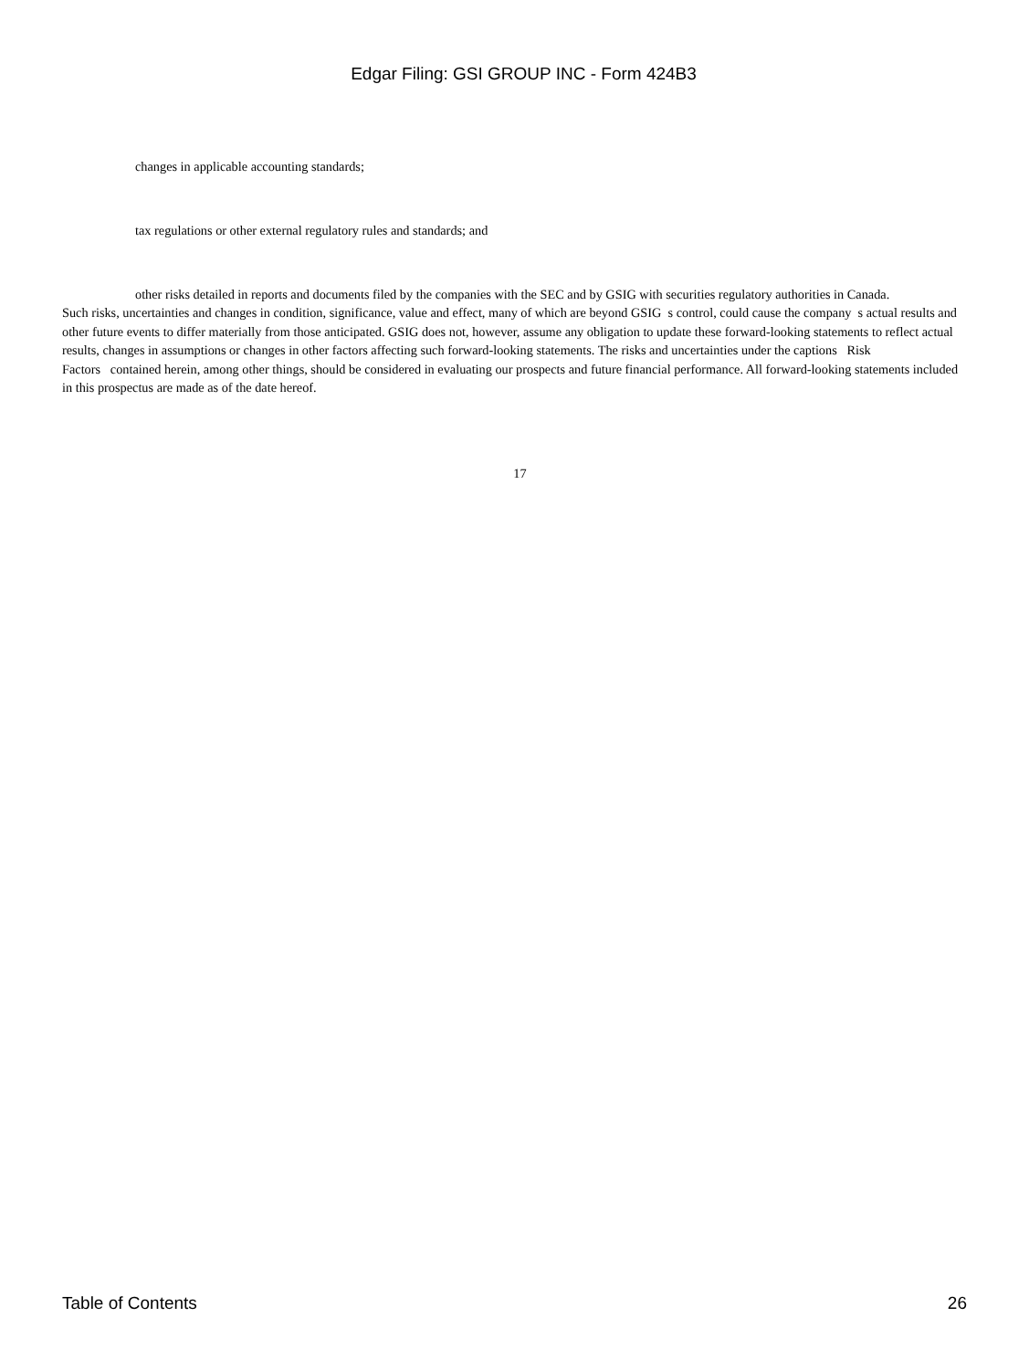Edgar Filing: GSI GROUP INC - Form 424B3
changes in applicable accounting standards;
tax regulations or other external regulatory rules and standards; and
other risks detailed in reports and documents filed by the companies with the SEC and by GSIG with securities regulatory authorities in Canada.
Such risks, uncertainties and changes in condition, significance, value and effect, many of which are beyond GSIG s control, could cause the company s actual results and other future events to differ materially from those anticipated. GSIG does not, however, assume any obligation to update these forward-looking statements to reflect actual results, changes in assumptions or changes in other factors affecting such forward-looking statements. The risks and uncertainties under the captions Risk Factors contained herein, among other things, should be considered in evaluating our prospects and future financial performance. All forward-looking statements included in this prospectus are made as of the date hereof.
17
Table of Contents 26